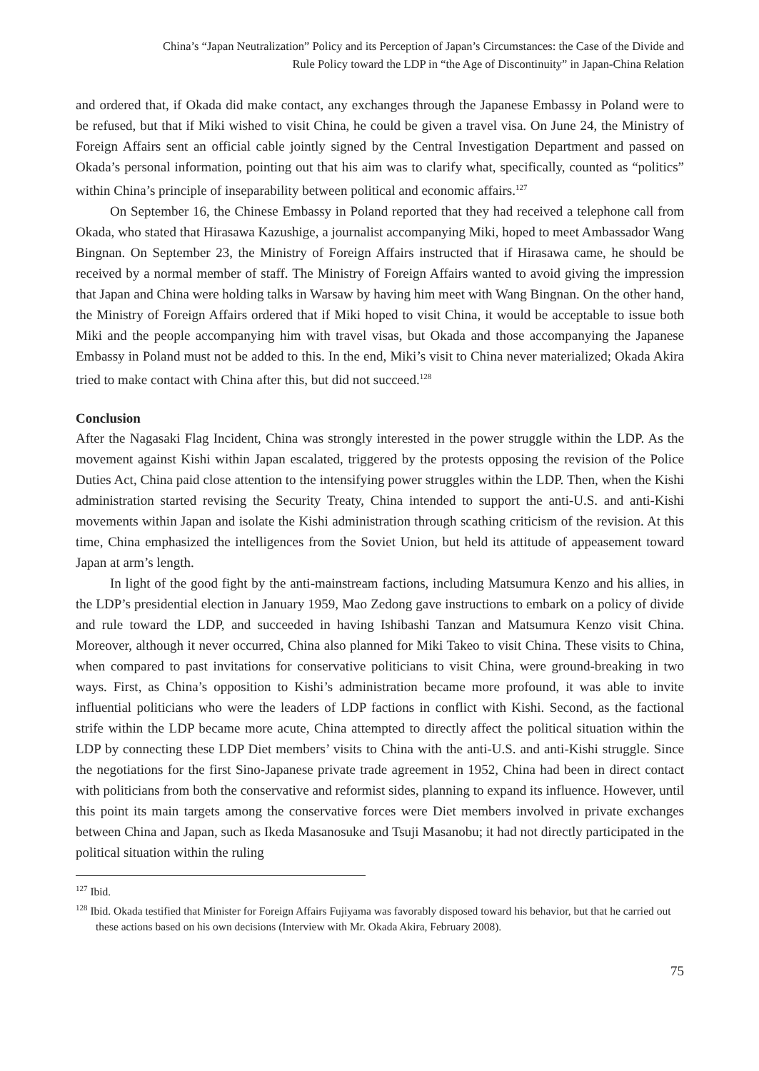China’s “Japan Neutralization” Policy and its Perception of Japan’s Circumstances: the Case of the Divide and
Rule Policy toward the LDP in “the Age of Discontinuity” in Japan-China Relation
and ordered that, if Okada did make contact, any exchanges through the Japanese Embassy in Poland were to be refused, but that if Miki wished to visit China, he could be given a travel visa. On June 24, the Ministry of Foreign Affairs sent an official cable jointly signed by the Central Investigation Department and passed on Okada’s personal information, pointing out that his aim was to clarify what, specifically, counted as “politics” within China’s principle of inseparability between political and economic affairs.<sup>127</sup>
On September 16, the Chinese Embassy in Poland reported that they had received a telephone call from Okada, who stated that Hirasawa Kazushige, a journalist accompanying Miki, hoped to meet Ambassador Wang Bingnan. On September 23, the Ministry of Foreign Affairs instructed that if Hirasawa came, he should be received by a normal member of staff. The Ministry of Foreign Affairs wanted to avoid giving the impression that Japan and China were holding talks in Warsaw by having him meet with Wang Bingnan. On the other hand, the Ministry of Foreign Affairs ordered that if Miki hoped to visit China, it would be acceptable to issue both Miki and the people accompanying him with travel visas, but Okada and those accompanying the Japanese Embassy in Poland must not be added to this. In the end, Miki’s visit to China never materialized; Okada Akira tried to make contact with China after this, but did not succeed.<sup>128</sup>
Conclusion
After the Nagasaki Flag Incident, China was strongly interested in the power struggle within the LDP. As the movement against Kishi within Japan escalated, triggered by the protests opposing the revision of the Police Duties Act, China paid close attention to the intensifying power struggles within the LDP. Then, when the Kishi administration started revising the Security Treaty, China intended to support the anti-U.S. and anti-Kishi movements within Japan and isolate the Kishi administration through scathing criticism of the revision. At this time, China emphasized the intelligences from the Soviet Union, but held its attitude of appeasement toward Japan at arm’s length.
In light of the good fight by the anti-mainstream factions, including Matsumura Kenzo and his allies, in the LDP’s presidential election in January 1959, Mao Zedong gave instructions to embark on a policy of divide and rule toward the LDP, and succeeded in having Ishibashi Tanzan and Matsumura Kenzo visit China. Moreover, although it never occurred, China also planned for Miki Takeo to visit China. These visits to China, when compared to past invitations for conservative politicians to visit China, were ground-breaking in two ways. First, as China’s opposition to Kishi’s administration became more profound, it was able to invite influential politicians who were the leaders of LDP factions in conflict with Kishi. Second, as the factional strife within the LDP became more acute, China attempted to directly affect the political situation within the LDP by connecting these LDP Diet members’ visits to China with the anti-U.S. and anti-Kishi struggle. Since the negotiations for the first Sino-Japanese private trade agreement in 1952, China had been in direct contact with politicians from both the conservative and reformist sides, planning to expand its influence. However, until this point its main targets among the conservative forces were Diet members involved in private exchanges between China and Japan, such as Ikeda Masanosuke and Tsuji Masanobu; it had not directly participated in the political situation within the ruling
<sup>127</sup> Ibid.
<sup>128</sup> Ibid. Okada testified that Minister for Foreign Affairs Fujiyama was favorably disposed toward his behavior, but that he carried out these actions based on his own decisions (Interview with Mr. Okada Akira, February 2008).
75